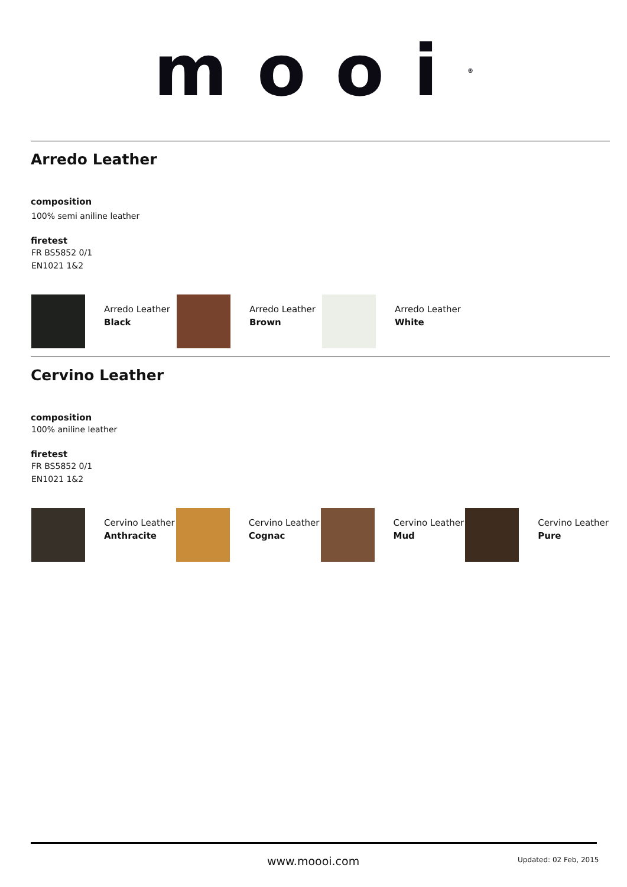mooi<sup>®</sup>
Arredo Leather
composition
100% semi aniline leather
firetest
FR BS5852 0/1
EN1021 1&2
Arredo Leather
Black
Arredo Leather
Brown
Arredo Leather
White
Cervino Leather
composition
100% aniline leather
firetest
FR BS5852 0/1
EN1021 1&2
Cervino Leather
Anthracite
Cervino Leather
Cognac
Cervino Leather
Mud
Cervino Leather
Pure
www.moooi.com Updated: 02 Feb, 2015